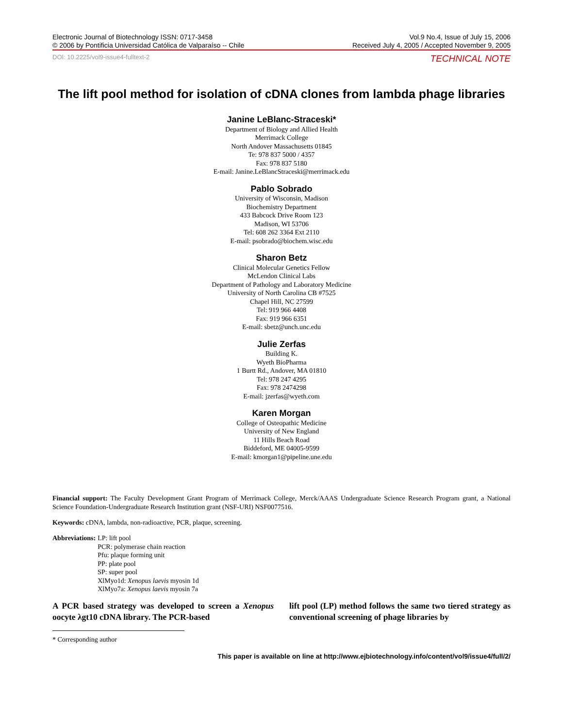Electronic Journal of Biotechnology ISSN: 0717-3458
© 2006 by Pontificia Universidad Católica de Valparaíso -- Chile
Vol.9 No.4, Issue of July 15, 2006
Received July 4, 2005 / Accepted November 9, 2005
DOI: 10.2225/vol9-issue4-fulltext-2 TECHNICAL NOTE
The lift pool method for isolation of cDNA clones from lambda phage libraries
Janine LeBlanc-Straceski*
Department of Biology and Allied Health
Merrimack College
North Andover Massachusetts 01845
Te: 978 837 5000 / 4357
Fax: 978 837 5180
E-mail: Janine.LeBlancStraceski@merrimack.edu
Pablo Sobrado
University of Wisconsin, Madison
Biochemistry Department
433 Babcock Drive Room 123
Madison, WI 53706
Tel: 608 262 3364 Ext 2110
E-mail: psobrado@biochem.wisc.edu
Sharon Betz
Clinical Molecular Genetics Fellow
McLendon Clinical Labs
Department of Pathology and Laboratory Medicine
University of North Carolina CB #7525
Chapel Hill, NC 27599
Tel: 919 966 4408
Fax: 919 966 6351
E-mail: sbetz@unch.unc.edu
Julie Zerfas
Building K.
Wyeth BioPharma
1 Burtt Rd., Andover, MA 01810
Tel: 978 247 4295
Fax: 978 2474298
E-mail: jzerfas@wyeth.com
Karen Morgan
College of Osteopathic Medicine
University of New England
11 Hills Beach Road
Biddeford, ME 04005-9599
E-mail: kmorgan1@pipeline.une.edu
Financial support: The Faculty Development Grant Program of Merrimack College, Merck/AAAS Undergraduate Science Research Program grant, a National Science Foundation-Undergraduate Research Institution grant (NSF-URI) NSF0077516.
Keywords: cDNA, lambda, non-radioactive, PCR, plaque, screening.
Abbreviations: LP: lift pool
PCR: polymerase chain reaction
Pfu: plaque forming unit
PP: plate pool
SP: super pool
XlMyo1d: Xenopus laevis myosin 1d
XlMyo7a: Xenopus laevis myosin 7a
A PCR based strategy was developed to screen a Xenopus oocyte λgt10 cDNA library. The PCR-based
lift pool (LP) method follows the same two tiered strategy as conventional screening of phage libraries by
* Corresponding author
This paper is available on line at http://www.ejbiotechnology.info/content/vol9/issue4/full/2/